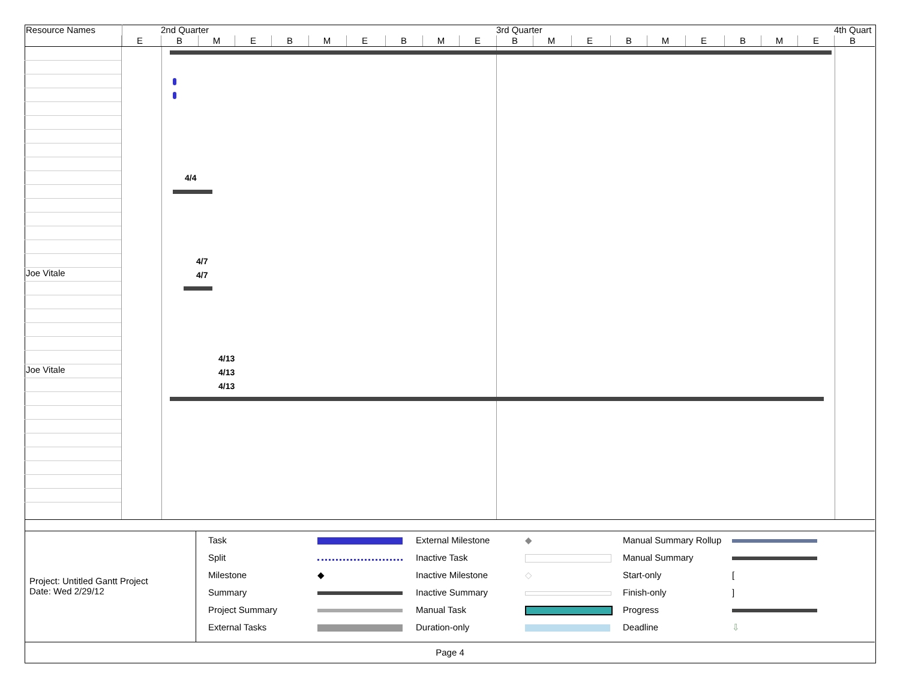Resource Names
2nd Quarter 3rd Quarter 4th Quart
E B M E B M E B M E B M E B M E B M E B
Joe Vitale
Joe Vitale
4/4
4/7
4/7
4/13
4/13
4/13
Project: Untitled Gantt Project
Date: Wed 2/29/12
Task
Split
Milestone
Summary
Project Summary
External Tasks
◆
External Milestone
Inactive Task
Inactive Milestone
Inactive Summary
Manual Task
Duration-only
◆
◇
Manual Summary Rollup
Manual Summary
Start-only
Finish-only
Progress
Deadline
[
]
⇩
Page 4